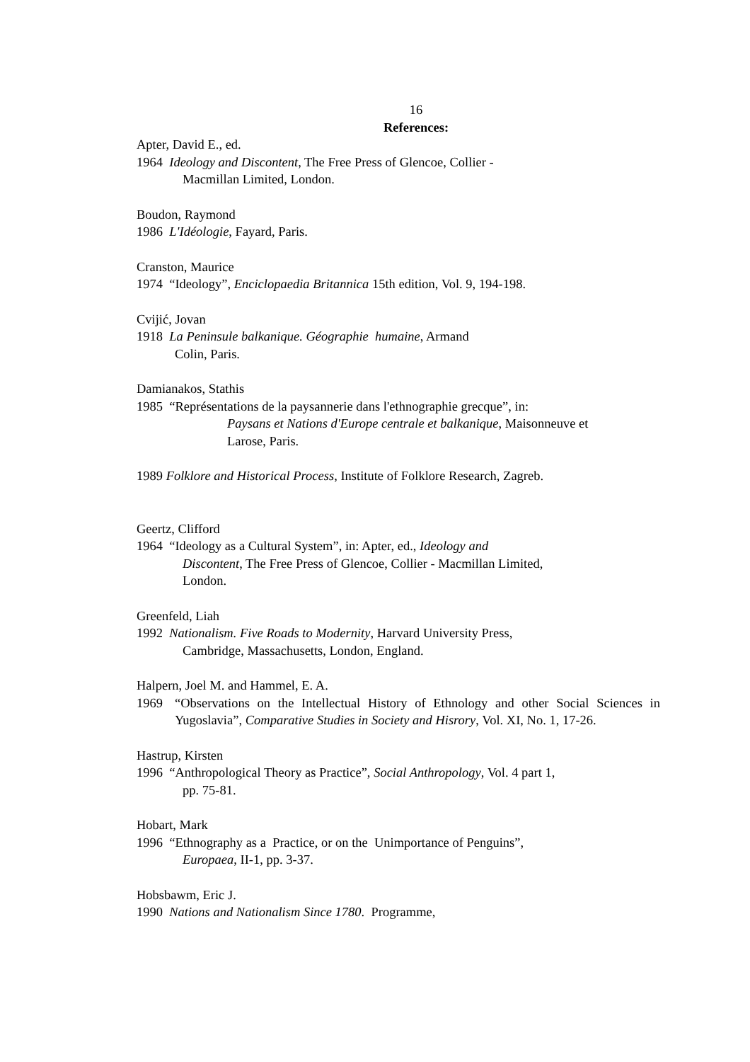16
References:
Apter, David E., ed.
1964 Ideology and Discontent, The Free Press of Glencoe, Collier -
Macmillan Limited, London.
Boudon, Raymond
1986 L'Idéologie, Fayard, Paris.
Cranston, Maurice
1974 “Ideology”, Enciclopaedia Britannica 15th edition, Vol. 9, 194-198.
Cvijić, Jovan
1918 La Peninsule balkanique. Géographie humaine, Armand
Colin, Paris.
Damianakos, Stathis
1985 “Représentations de la paysannerie dans l'ethnographie grecque”, in:
Paysans et Nations d'Europe centrale et balkanique, Maisonneuve et
Larose, Paris.
1989 Folklore and Historical Process, Institute of Folklore Research, Zagreb.
Geertz, Clifford
1964 “Ideology as a Cultural System”, in: Apter, ed., Ideology and
Discontent, The Free Press of Glencoe, Collier - Macmillan Limited,
London.
Greenfeld, Liah
1992 Nationalism. Five Roads to Modernity, Harvard University Press,
Cambridge, Massachusetts, London, England.
Halpern, Joel M. and Hammel, E. A.
1969 “Observations on the Intellectual History of Ethnology and other Social Sciences in Yugoslavia”, Comparative Studies in Society and Hisrory, Vol. XI, No. 1, 17-26.
Hastrup, Kirsten
1996 “Anthropological Theory as Practice”, Social Anthropology, Vol. 4 part 1,
pp. 75-81.
Hobart, Mark
1996 “Ethnography as a Practice, or on the Unimportance of Penguins”,
Europaea, II-1, pp. 3-37.
Hobsbawm, Eric J.
1990 Nations and Nationalism Since 1780. Programme,